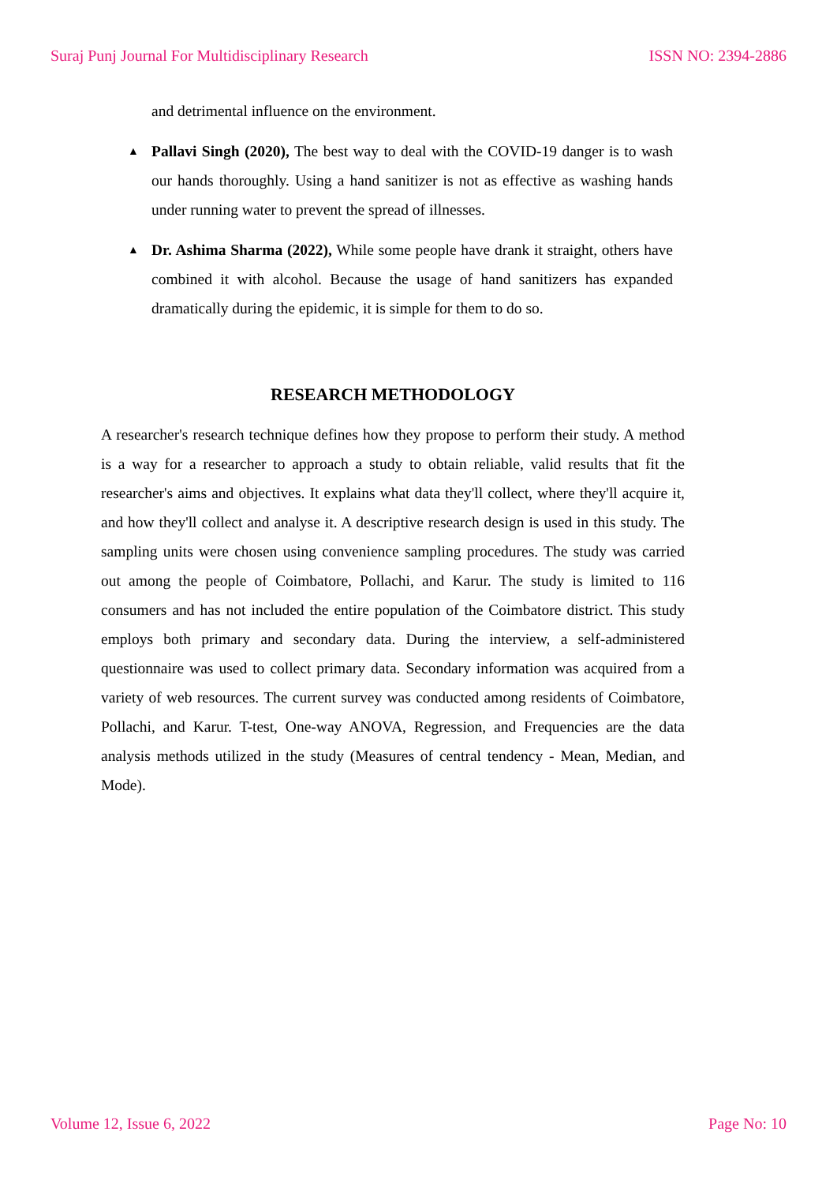Suraj Punj Journal For Multidisciplinary Research ISSN NO: 2394-2886
and detrimental influence on the environment.
▲ Pallavi Singh (2020), The best way to deal with the COVID-19 danger is to wash our hands thoroughly. Using a hand sanitizer is not as effective as washing hands under running water to prevent the spread of illnesses.
▲ Dr. Ashima Sharma (2022), While some people have drank it straight, others have combined it with alcohol. Because the usage of hand sanitizers has expanded dramatically during the epidemic, it is simple for them to do so.
RESEARCH METHODOLOGY
A researcher's research technique defines how they propose to perform their study. A method is a way for a researcher to approach a study to obtain reliable, valid results that fit the researcher's aims and objectives. It explains what data they'll collect, where they'll acquire it, and how they'll collect and analyse it. A descriptive research design is used in this study. The sampling units were chosen using convenience sampling procedures. The study was carried out among the people of Coimbatore, Pollachi, and Karur. The study is limited to 116 consumers and has not included the entire population of the Coimbatore district. This study employs both primary and secondary data. During the interview, a self-administered questionnaire was used to collect primary data. Secondary information was acquired from a variety of web resources. The current survey was conducted among residents of Coimbatore, Pollachi, and Karur. T-test, One-way ANOVA, Regression, and Frequencies are the data analysis methods utilized in the study (Measures of central tendency - Mean, Median, and Mode).
Volume 12, Issue 6, 2022 Page No: 10